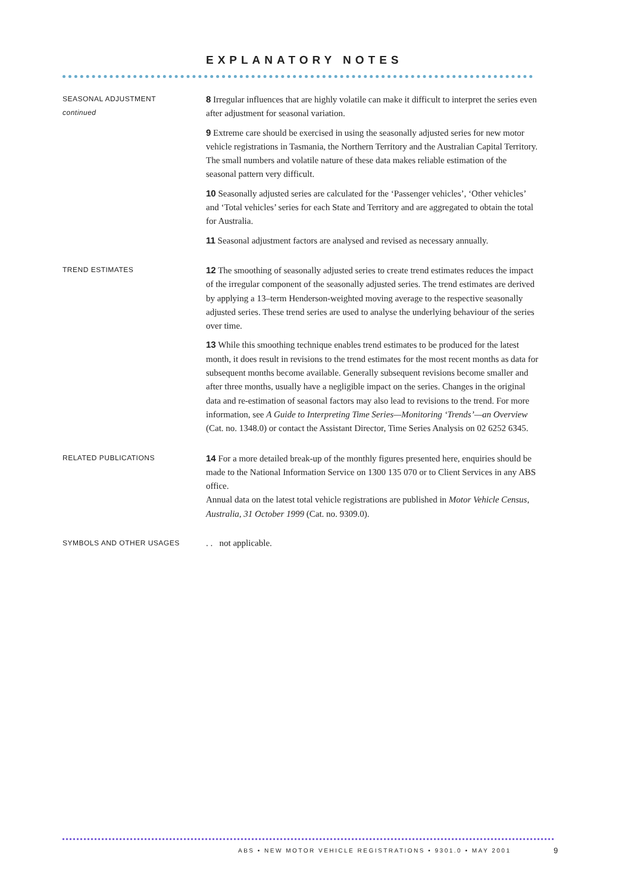EXPLANATORY NOTES
SEASONAL ADJUSTMENT
continued
8 Irregular influences that are highly volatile can make it difficult to interpret the series even after adjustment for seasonal variation.
9 Extreme care should be exercised in using the seasonally adjusted series for new motor vehicle registrations in Tasmania, the Northern Territory and the Australian Capital Territory. The small numbers and volatile nature of these data makes reliable estimation of the seasonal pattern very difficult.
10 Seasonally adjusted series are calculated for the ‘Passenger vehicles’, ‘Other vehicles’ and ‘Total vehicles’ series for each State and Territory and are aggregated to obtain the total for Australia.
11 Seasonal adjustment factors are analysed and revised as necessary annually.
TREND ESTIMATES
12 The smoothing of seasonally adjusted series to create trend estimates reduces the impact of the irregular component of the seasonally adjusted series. The trend estimates are derived by applying a 13–term Henderson-weighted moving average to the respective seasonally adjusted series. These trend series are used to analyse the underlying behaviour of the series over time.
13 While this smoothing technique enables trend estimates to be produced for the latest month, it does result in revisions to the trend estimates for the most recent months as data for subsequent months become available. Generally subsequent revisions become smaller and after three months, usually have a negligible impact on the series. Changes in the original data and re-estimation of seasonal factors may also lead to revisions to the trend. For more information, see A Guide to Interpreting Time Series—Monitoring ‘Trends’—an Overview (Cat. no. 1348.0) or contact the Assistant Director, Time Series Analysis on 02 6252 6345.
RELATED PUBLICATIONS
14 For a more detailed break-up of the monthly figures presented here, enquiries should be made to the National Information Service on 1300 135 070 or to Client Services in any ABS office.
Annual data on the latest total vehicle registrations are published in Motor Vehicle Census, Australia, 31 October 1999 (Cat. no. 9309.0).
SYMBOLS AND OTHER USAGES
. . not applicable.
ABS • NEW MOTOR VEHICLE REGISTRATIONS • 9301.0 • MAY 2001
9